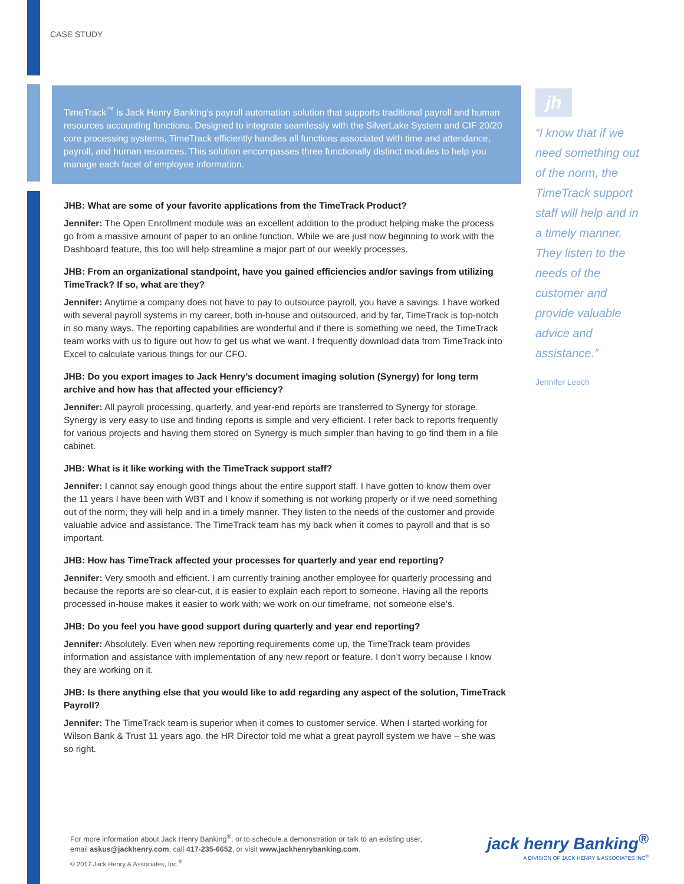CASE STUDY
TimeTrack<sup>™</sup> is Jack Henry Banking’s payroll automation solution that supports traditional payroll and human resources accounting functions. Designed to integrate seamlessly with the SilverLake System and CIF 20/20 core processing systems, TimeTrack efficiently handles all functions associated with time and attendance, payroll, and human resources. This solution encompasses three functionally distinct modules to help you manage each facet of employee information.
JHB: What are some of your favorite applications from the TimeTrack Product?
Jennifer: The Open Enrollment module was an excellent addition to the product helping make the process go from a massive amount of paper to an online function. While we are just now beginning to work with the Dashboard feature, this too will help streamline a major part of our weekly processes.
JHB: From an organizational standpoint, have you gained efficiencies and/or savings from utilizing TimeTrack? If so, what are they?
Jennifer: Anytime a company does not have to pay to outsource payroll, you have a savings. I have worked with several payroll systems in my career, both in-house and outsourced, and by far, TimeTrack is top-notch in so many ways. The reporting capabilities are wonderful and if there is something we need, the TimeTrack team works with us to figure out how to get us what we want. I frequently download data from TimeTrack into Excel to calculate various things for our CFO.
JHB: Do you export images to Jack Henry’s document imaging solution (Synergy) for long term archive and how has that affected your efficiency?
Jennifer: All payroll processing, quarterly, and year-end reports are transferred to Synergy for storage. Synergy is very easy to use and finding reports is simple and very efficient. I refer back to reports frequently for various projects and having them stored on Synergy is much simpler than having to go find them in a file cabinet.
JHB: What is it like working with the TimeTrack support staff?
Jennifer: I cannot say enough good things about the entire support staff. I have gotten to know them over the 11 years I have been with WBT and I know if something is not working properly or if we need something out of the norm, they will help and in a timely manner. They listen to the needs of the customer and provide valuable advice and assistance. The TimeTrack team has my back when it comes to payroll and that is so important.
JHB: How has TimeTrack affected your processes for quarterly and year end reporting?
Jennifer: Very smooth and efficient. I am currently training another employee for quarterly processing and because the reports are so clear-cut, it is easier to explain each report to someone. Having all the reports processed in-house makes it easier to work with; we work on our timeframe, not someone else’s.
JHB: Do you feel you have good support during quarterly and year end reporting?
Jennifer: Absolutely. Even when new reporting requirements come up, the TimeTrack team provides information and assistance with implementation of any new report or feature. I don’t worry because I know they are working on it.
JHB: Is there anything else that you would like to add regarding any aspect of the solution, TimeTrack Payroll?
Jennifer: The TimeTrack team is superior when it comes to customer service. When I started working for Wilson Bank & Trust 11 years ago, the HR Director told me what a great payroll system we have – she was so right.
jh
“I know that if we need something out of the norm, the TimeTrack support staff will help and in a timely manner. They listen to the needs of the customer and provide valuable advice and assistance.”
Jennifer Leech
For more information about Jack Henry Banking<sup>®</sup>, or to schedule a demonstration or talk to an existing user, email askus@jackhenry.com, call 417-235-6652, or visit www.jackhenrybanking.com.
© 2017 Jack Henry & Associates, Inc.<sup>®</sup>
jack henry Banking<sup>®</sup>
A DIVISION OF JACK HENRY & ASSOCIATES INC<sup>®</sup>